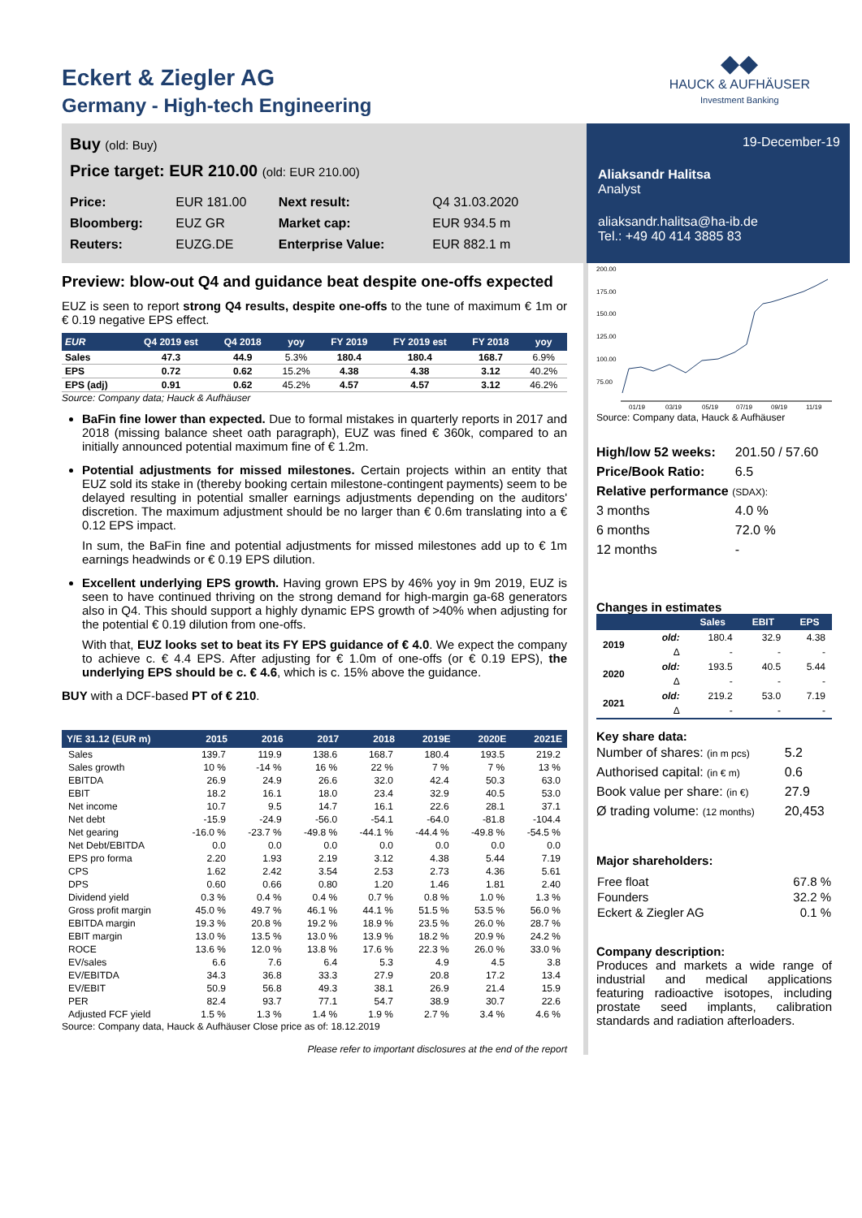Eckert & Ziegler AG
Germany - High-tech Engineering
◆◆
HAUCK & AUFHÄUSER
Investment Banking
Buy (old: Buy)
Price target: EUR 210.00 (old: EUR 210.00)
| Price: | EUR 181.00 | Next result: | Q4 31.03.2020 |
| Bloomberg: | EUZ GR | Market cap: | EUR 934.5 m |
| Reuters: | EUZG.DE | Enterprise Value: | EUR 882.1 m |
19-December-19
Aliaksandr Halitsa
Analyst
aliaksandr.halitsa@ha-ib.de
Tel.: +49 40 414 3885 83
Preview: blow-out Q4 and guidance beat despite one-offs expected
EUZ is seen to report strong Q4 results, despite one-offs to the tune of maximum € 1m or € 0.19 negative EPS effect.
| EUR | Q4 2019 est | Q4 2018 | yoy | FY 2019 | FY 2019 est | FY 2018 | yoy |
| --- | --- | --- | --- | --- | --- | --- | --- |
| Sales | 47.3 | 44.9 | 5.3% | 180.4 | 180.4 | 168.7 | 6.9% |
| EPS | 0.72 | 0.62 | 15.2% | 4.38 | 4.38 | 3.12 | 40.2% |
| EPS (adj) | 0.91 | 0.62 | 45.2% | 4.57 | 4.57 | 3.12 | 46.2% |
Source: Company data; Hauck & Aufhäuser
BaFin fine lower than expected. Due to formal mistakes in quarterly reports in 2017 and 2018 (missing balance sheet oath paragraph), EUZ was fined € 360k, compared to an initially announced potential maximum fine of € 1.2m.
Potential adjustments for missed milestones. Certain projects within an entity that EUZ sold its stake in (thereby booking certain milestone-contingent payments) seem to be delayed resulting in potential smaller earnings adjustments depending on the auditors' discretion. The maximum adjustment should be no larger than € 0.6m translating into a € 0.12 EPS impact.
In sum, the BaFin fine and potential adjustments for missed milestones add up to € 1m earnings headwinds or € 0.19 EPS dilution.
Excellent underlying EPS growth. Having grown EPS by 46% yoy in 9m 2019, EUZ is seen to have continued thriving on the strong demand for high-margin ga-68 generators also in Q4. This should support a highly dynamic EPS growth of >40% when adjusting for the potential € 0.19 dilution from one-offs.
With that, EUZ looks set to beat its FY EPS guidance of € 4.0. We expect the company to achieve c. € 4.4 EPS. After adjusting for € 1.0m of one-offs (or € 0.19 EPS), the underlying EPS should be c. € 4.6, which is c. 15% above the guidance.
BUY with a DCF-based PT of € 210.
| Y/E 31.12 (EUR m) | 2015 | 2016 | 2017 | 2018 | 2019E | 2020E | 2021E |
| --- | --- | --- | --- | --- | --- | --- | --- |
| Sales | 139.7 | 119.9 | 138.6 | 168.7 | 180.4 | 193.5 | 219.2 |
| Sales growth | 10 % | -14 % | 16 % | 22 % | 7 % | 7 % | 13 % |
| EBITDA | 26.9 | 24.9 | 26.6 | 32.0 | 42.4 | 50.3 | 63.0 |
| EBIT | 18.2 | 16.1 | 18.0 | 23.4 | 32.9 | 40.5 | 53.0 |
| Net income | 10.7 | 9.5 | 14.7 | 16.1 | 22.6 | 28.1 | 37.1 |
| Net debt | -15.9 | -24.9 | -56.0 | -54.1 | -64.0 | -81.8 | -104.4 |
| Net gearing | -16.0 % | -23.7 % | -49.8 % | -44.1 % | -44.4 % | -49.8 % | -54.5 % |
| Net Debt/EBITDA | 0.0 | 0.0 | 0.0 | 0.0 | 0.0 | 0.0 | 0.0 |
| EPS pro forma | 2.20 | 1.93 | 2.19 | 3.12 | 4.38 | 5.44 | 7.19 |
| CPS | 1.62 | 2.42 | 3.54 | 2.53 | 2.73 | 4.36 | 5.61 |
| DPS | 0.60 | 0.66 | 0.80 | 1.20 | 1.46 | 1.81 | 2.40 |
| Dividend yield | 0.3 % | 0.4 % | 0.4 % | 0.7 % | 0.8 % | 1.0 % | 1.3 % |
| Gross profit margin | 45.0 % | 49.7 % | 46.1 % | 44.1 % | 51.5 % | 53.5 % | 56.0 % |
| EBITDA margin | 19.3 % | 20.8 % | 19.2 % | 18.9 % | 23.5 % | 26.0 % | 28.7 % |
| EBIT margin | 13.0 % | 13.5 % | 13.0 % | 13.9 % | 18.2 % | 20.9 % | 24.2 % |
| ROCE | 13.6 % | 12.0 % | 13.8 % | 17.6 % | 22.3 % | 26.0 % | 33.0 % |
| EV/sales | 6.6 | 7.6 | 6.4 | 5.3 | 4.9 | 4.5 | 3.8 |
| EV/EBITDA | 34.3 | 36.8 | 33.3 | 27.9 | 20.8 | 17.2 | 13.4 |
| EV/EBIT | 50.9 | 56.8 | 49.3 | 38.1 | 26.9 | 21.4 | 15.9 |
| PER | 82.4 | 93.7 | 77.1 | 54.7 | 38.9 | 30.7 | 22.6 |
| Adjusted FCF yield | 1.5 % | 1.3 % | 1.4 % | 1.9 % | 2.7 % | 3.4 % | 4.6 % |
Source: Company data, Hauck & Aufhäuser Close price as of: 18.12.2019
Please refer to important disclosures at the end of the report
200.00
175.00
150.00
125.00
100.00
75.00
01/19
03/19
05/19
07/19
09/19
11/19
Source: Company data, Hauck & Aufhäuser
| High/low 52 weeks: | 201.50 / 57.60 |
| Price/Book Ratio: | 6.5 |
| Relative performance (SDAX): | |
| 3 months | 4.0 % |
| 6 months | 72.0 % |
| 12 months | - |
Changes in estimates
| | | Sales | EBIT | EPS |
| --- | --- | --- | --- | --- |
| 2019 | old: | 180.4 | 32.9 | 4.38 |
| | Δ | - | - | - |
| 2020 | old: | 193.5 | 40.5 | 5.44 |
| | Δ | - | - | - |
| 2021 | old: | 219.2 | 53.0 | 7.19 |
| | Δ | - | - | - |
Key share data:
| Number of shares: (in m pcs) | 5.2 |
| Authorised capital: (in € m) | 0.6 |
| Book value per share: (in €) | 27.9 |
| Ø trading volume: (12 months) | 20,453 |
Major shareholders:
| Free float | 67.8 % |
| Founders | 32.2 % |
| Eckert & Ziegler AG | 0.1 % |
Company description:
Produces and markets a wide range of industrial and medical applications featuring radioactive isotopes, including prostate seed implants, calibration standards and radiation afterloaders.